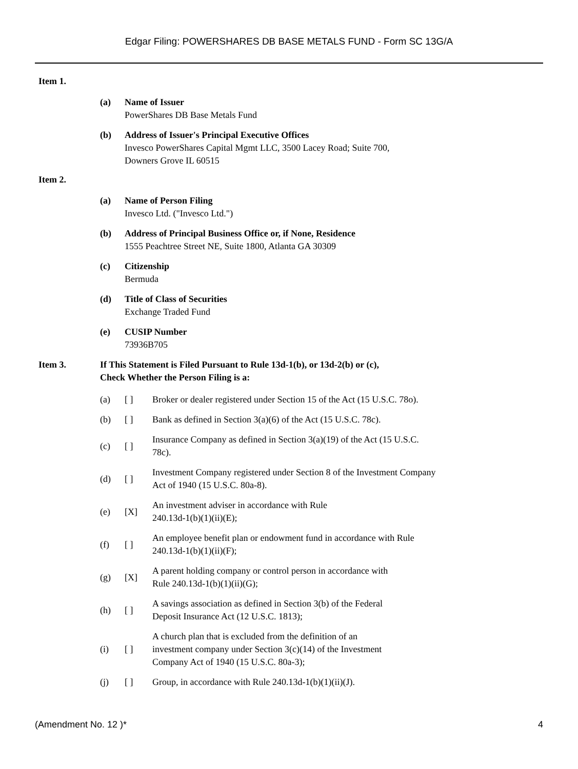Edgar Filing: POWERSHARES DB BASE METALS FUND - Form SC 13G/A
Item 1.
(a) Name of Issuer
PowerShares DB Base Metals Fund
(b) Address of Issuer's Principal Executive Offices
Invesco PowerShares Capital Mgmt LLC, 3500 Lacey Road; Suite 700,
Downers Grove IL 60515
Item 2.
(a) Name of Person Filing
Invesco Ltd. ("Invesco Ltd.")
(b) Address of Principal Business Office or, if None, Residence
1555 Peachtree Street NE, Suite 1800, Atlanta GA 30309
(c) Citizenship
Bermuda
(d) Title of Class of Securities
Exchange Traded Fund
(e) CUSIP Number
73936B705
Item 3. If This Statement is Filed Pursuant to Rule 13d-1(b), or 13d-2(b) or (c),
Check Whether the Person Filing is a:
(a) [ ] Broker or dealer registered under Section 15 of the Act (15 U.S.C. 78o).
(b) [ ] Bank as defined in Section 3(a)(6) of the Act (15 U.S.C. 78c).
(c) [ ] Insurance Company as defined in Section 3(a)(19) of the Act (15 U.S.C. 78c).
(d) [ ] Investment Company registered under Section 8 of the Investment Company Act of 1940 (15 U.S.C. 80a-8).
(e) [X] An investment adviser in accordance with Rule
240.13d-1(b)(1)(ii)(E);
(f) [ ] An employee benefit plan or endowment fund in accordance with Rule 240.13d-1(b)(1)(ii)(F);
(g) [X] A parent holding company or control person in accordance with
Rule 240.13d-1(b)(1)(ii)(G);
(h) [ ] A savings association as defined in Section 3(b) of the Federal
Deposit Insurance Act (12 U.S.C. 1813);
(i) [ ] A church plan that is excluded from the definition of an
investment company under Section 3(c)(14) of the Investment
Company Act of 1940 (15 U.S.C. 80a-3);
(j) [ ] Group, in accordance with Rule 240.13d-1(b)(1)(ii)(J).
(Amendment No. 12 )* 4